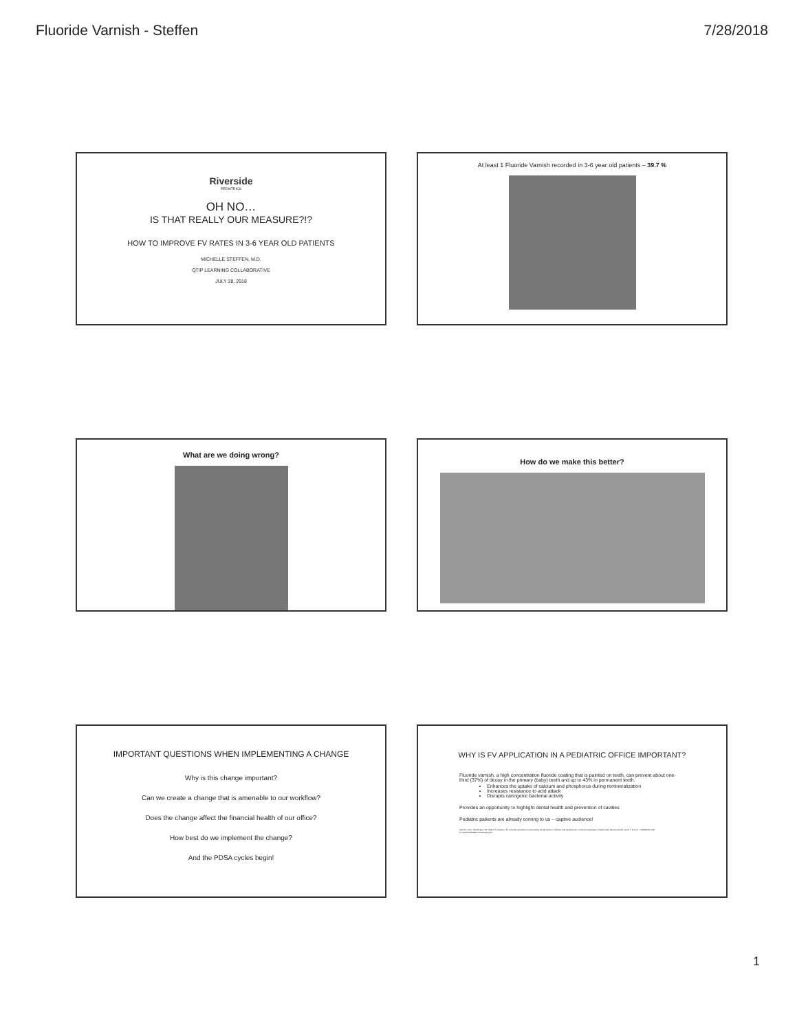Fluoride Varnish - Steffen 7/28/2018
Riverside
PEDIATRICS
OH NO…
IS THAT REALLY OUR MEASURE?!?
HOW TO IMPROVE FV RATES IN 3-6 YEAR OLD PATIENTS
MICHELLE STEFFEN, M.D.
QTIP LEARNING COLLABORATIVE
JULY 28, 2018
At least 1 Fluoride Varnish recorded in 3-6 year old patients – 39.7 %
What are we doing wrong?
How do we make this better?
IMPORTANT QUESTIONS WHEN IMPLEMENTING A CHANGE
Why is this change important?
Can we create a change that is amenable to our workflow?
Does the change affect the financial health of our office?
How best do we implement the change?
And the PDSA cycles begin!
WHY IS FV APPLICATION IN A PEDIATRIC OFFICE IMPORTANT?
Fluoride varnish, a high concentration fluoride coating that is painted on teeth, can prevent about one-third (37%) of decay in the primary (baby) teeth and up to 43% in permanent teeth.
Enhances the uptake of calcium and phosphorus during remineralization
Increases resistance to acid attack
Disrupts cariogenic bacterial activity
Provides an opportunity to highlight dental health and prevention of cavities
Pediatric patients are already coming to us – captive audience!
Marinho VCC, Worthington HV, Walsh T, Clarkson JE. Fluoride varnishes for preventing dental caries in children and adolescents. Cochrane Database of Systematic Reviews 2013, Issue 7. Art. No.: CD002279. DOI: 10.1002/14651858.CD002279.pub2.
1